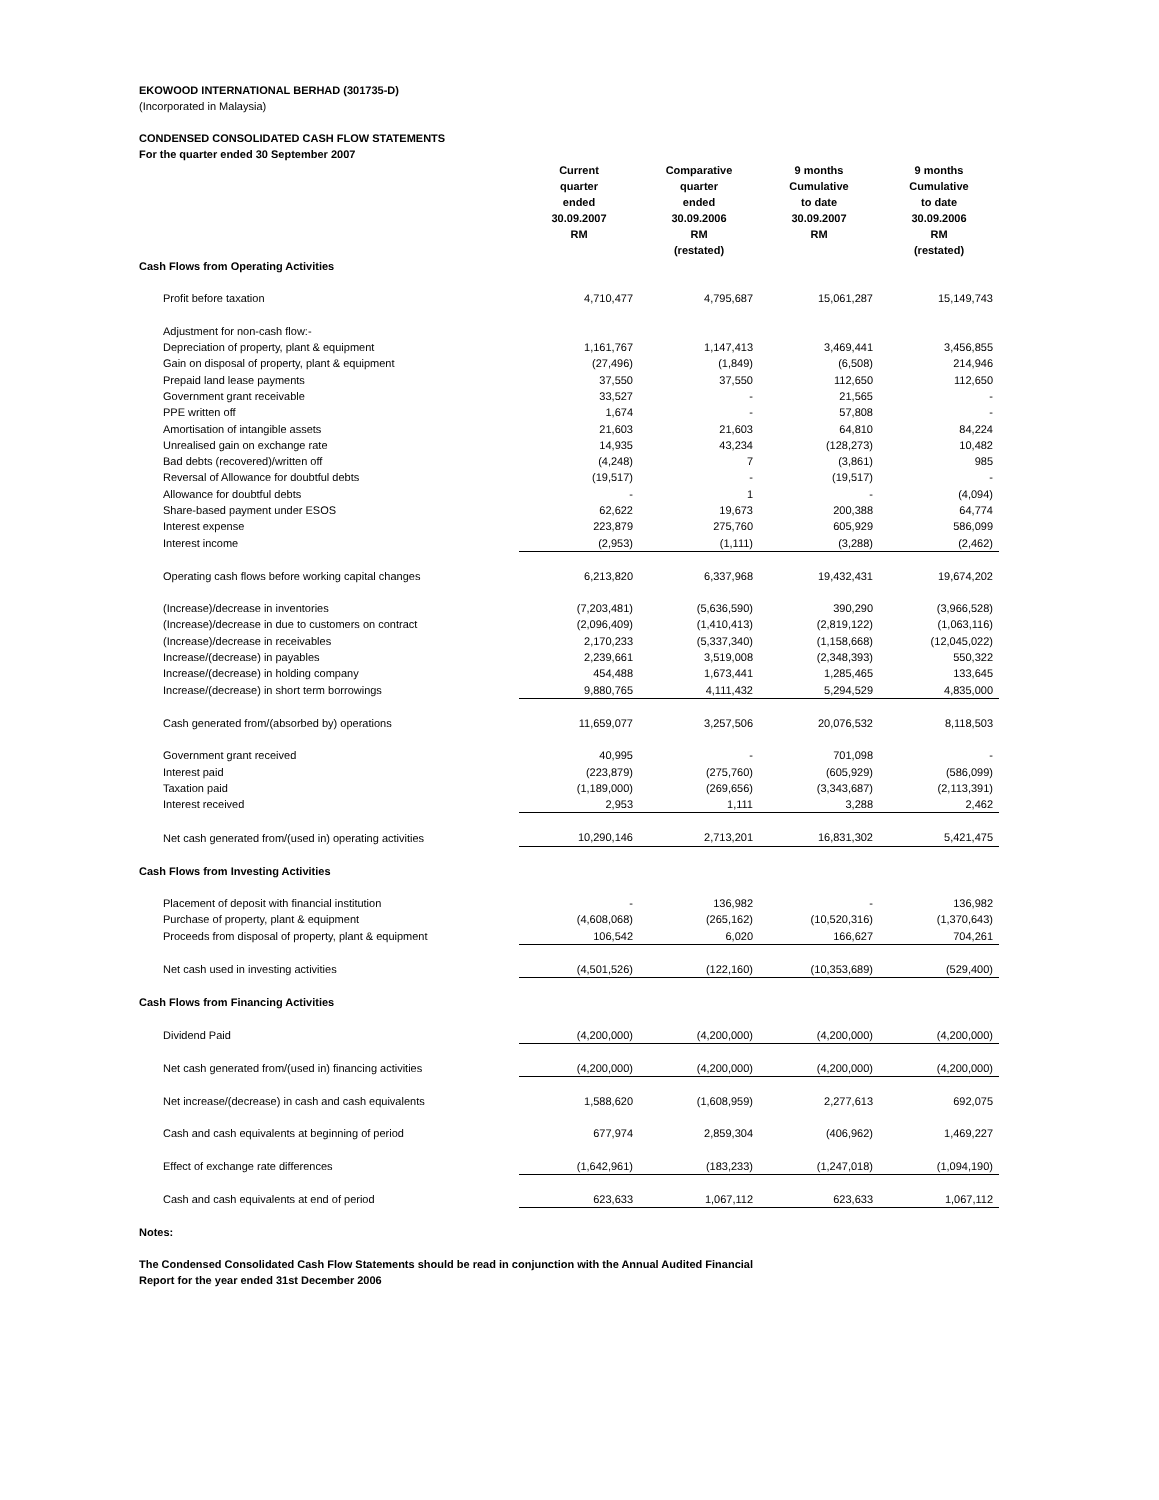EKOWOOD INTERNATIONAL BERHAD (301735-D)
(Incorporated in Malaysia)
CONDENSED CONSOLIDATED CASH FLOW STATEMENTS
For the quarter ended 30 September 2007
| | Current quarter ended 30.09.2007 RM | Comparative quarter ended 30.09.2006 RM (restated) | 9 months Cumulative to date 30.09.2007 RM | 9 months Cumulative to date 30.09.2006 RM (restated) |
| --- | --- | --- | --- | --- |
| Cash Flows from Operating Activities | | | | |
| Profit before taxation | 4,710,477 | 4,795,687 | 15,061,287 | 15,149,743 |
| Adjustment for non-cash flow:- | | | | |
| Depreciation of property, plant & equipment | 1,161,767 | 1,147,413 | 3,469,441 | 3,456,855 |
| Gain on disposal of property, plant & equipment | (27,496) | (1,849) | (6,508) | 214,946 |
| Prepaid land lease payments | 37,550 | 37,550 | 112,650 | 112,650 |
| Government grant receivable | 33,527 | - | 21,565 | - |
| PPE written off | 1,674 | - | 57,808 | - |
| Amortisation of intangible assets | 21,603 | 21,603 | 64,810 | 84,224 |
| Unrealised gain on exchange rate | 14,935 | 43,234 | (128,273) | 10,482 |
| Bad debts (recovered)/written off | (4,248) | 7 | (3,861) | 985 |
| Reversal of Allowance for doubtful debts | (19,517) | - | (19,517) | - |
| Allowance for doubtful debts | - | 1 | - | (4,094) |
| Share-based payment under ESOS | 62,622 | 19,673 | 200,388 | 64,774 |
| Interest expense | 223,879 | 275,760 | 605,929 | 586,099 |
| Interest income | (2,953) | (1,111) | (3,288) | (2,462) |
| Operating cash flows before working capital changes | 6,213,820 | 6,337,968 | 19,432,431 | 19,674,202 |
| (Increase)/decrease in inventories | (7,203,481) | (5,636,590) | 390,290 | (3,966,528) |
| (Increase)/decrease in due to customers on contract | (2,096,409) | (1,410,413) | (2,819,122) | (1,063,116) |
| (Increase)/decrease in receivables | 2,170,233 | (5,337,340) | (1,158,668) | (12,045,022) |
| Increase/(decrease) in payables | 2,239,661 | 3,519,008 | (2,348,393) | 550,322 |
| Increase/(decrease) in holding company | 454,488 | 1,673,441 | 1,285,465 | 133,645 |
| Increase/(decrease) in short term borrowings | 9,880,765 | 4,111,432 | 5,294,529 | 4,835,000 |
| Cash generated from/(absorbed by) operations | 11,659,077 | 3,257,506 | 20,076,532 | 8,118,503 |
| Government grant received | 40,995 | - | 701,098 | - |
| Interest paid | (223,879) | (275,760) | (605,929) | (586,099) |
| Taxation paid | (1,189,000) | (269,656) | (3,343,687) | (2,113,391) |
| Interest received | 2,953 | 1,111 | 3,288 | 2,462 |
| Net cash generated from/(used in) operating activities | 10,290,146 | 2,713,201 | 16,831,302 | 5,421,475 |
| Cash Flows from Investing Activities | | | | |
| Placement of deposit with financial institution | - | 136,982 | - | 136,982 |
| Purchase of property, plant & equipment | (4,608,068) | (265,162) | (10,520,316) | (1,370,643) |
| Proceeds from disposal of property, plant & equipment | 106,542 | 6,020 | 166,627 | 704,261 |
| Net cash used in investing activities | (4,501,526) | (122,160) | (10,353,689) | (529,400) |
| Cash Flows from Financing Activities | | | | |
| Dividend Paid | (4,200,000) | (4,200,000) | (4,200,000) | (4,200,000) |
| Net cash generated from/(used in) financing activities | (4,200,000) | (4,200,000) | (4,200,000) | (4,200,000) |
| Net increase/(decrease) in cash and cash equivalents | 1,588,620 | (1,608,959) | 2,277,613 | 692,075 |
| Cash and cash equivalents at beginning of period | 677,974 | 2,859,304 | (406,962) | 1,469,227 |
| Effect of exchange rate differences | (1,642,961) | (183,233) | (1,247,018) | (1,094,190) |
| Cash and cash equivalents at end of period | 623,633 | 1,067,112 | 623,633 | 1,067,112 |
Notes:
The Condensed Consolidated Cash Flow Statements should be read in conjunction with the Annual Audited Financial
Report for the year ended 31st December 2006